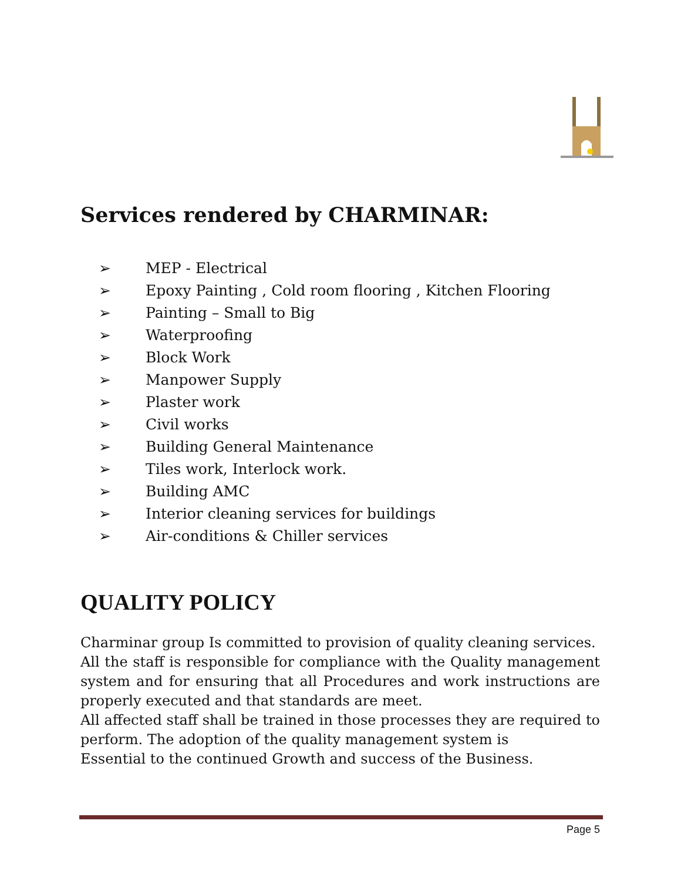Services rendered by CHARMINAR:
➢ MEP - Electrical
➢ Epoxy Painting , Cold room flooring , Kitchen Flooring
➢ Painting – Small to Big
➢ Waterproofing
➢ Block Work
➢ Manpower Supply
➢ Plaster work
➢ Civil works
➢ Building General Maintenance
➢ Tiles work, Interlock work.
➢ Building AMC
➢ Interior cleaning services for buildings
➢ Air-conditions & Chiller services
QUALITY POLICY
Charminar group Is committed to provision of quality cleaning services.
All the staff is responsible for compliance with the Quality management system and for ensuring that all Procedures and work instructions are properly executed and that standards are meet.
All affected staff shall be trained in those processes they are required to perform. The adoption of the quality management system is
Essential to the continued Growth and success of the Business.
Page 5